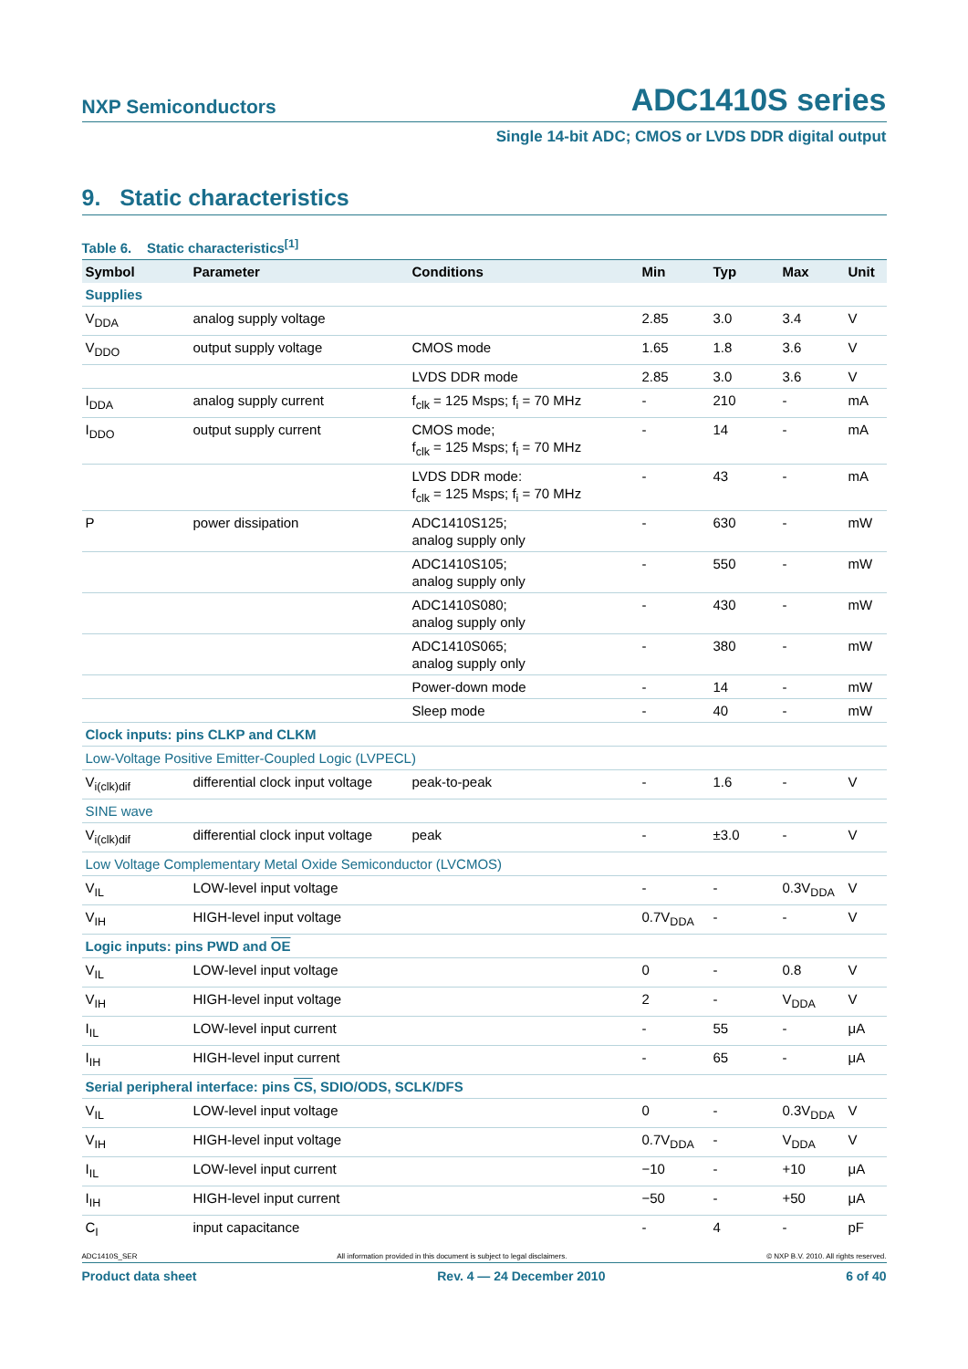NXP Semiconductors ADC1410S series
Single 14-bit ADC; CMOS or LVDS DDR digital output
9. Static characteristics
Table 6. Static characteristics<sup>[1]</sup>
| Symbol | Parameter | Conditions | Min | Typ | Max | Unit |
| --- | --- | --- | --- | --- | --- | --- |
| Supplies | | | | | | |
| V<sub>DDA</sub> | analog supply voltage | | 2.85 | 3.0 | 3.4 | V |
| V<sub>DDO</sub> | output supply voltage | CMOS mode | 1.65 | 1.8 | 3.6 | V |
| | | LVDS DDR mode | 2.85 | 3.0 | 3.6 | V |
| I<sub>DDA</sub> | analog supply current | f<sub>clk</sub> = 125 Msps; f<sub>i</sub> = 70 MHz | - | 210 | - | mA |
| I<sub>DDO</sub> | output supply current | CMOS mode; f<sub>clk</sub> = 125 Msps; f<sub>i</sub> = 70 MHz | - | 14 | - | mA |
| | | LVDS DDR mode: f<sub>clk</sub> = 125 Msps; f<sub>i</sub> = 70 MHz | - | 43 | - | mA |
| P | power dissipation | ADC1410S125; analog supply only | - | 630 | - | mW |
| | | ADC1410S105; analog supply only | - | 550 | - | mW |
| | | ADC1410S080; analog supply only | - | 430 | - | mW |
| | | ADC1410S065; analog supply only | - | 380 | - | mW |
| | | Power-down mode | - | 14 | - | mW |
| | | Sleep mode | - | 40 | - | mW |
| Clock inputs: pins CLKP and CLKM | | | | | | |
| Low-Voltage Positive Emitter-Coupled Logic (LVPECL) | | | | | | |
| V<sub>i(clk)dif</sub> | differential clock input voltage | peak-to-peak | - | 1.6 | - | V |
| SINE wave | | | | | | |
| V<sub>i(clk)dif</sub> | differential clock input voltage | peak | - | ±3.0 | - | V |
| Low Voltage Complementary Metal Oxide Semiconductor (LVCMOS) | | | | | | |
| V<sub>IL</sub> | LOW-level input voltage | | - | - | 0.3V<sub>DDA</sub> | V |
| V<sub>IH</sub> | HIGH-level input voltage | | 0.7V<sub>DDA</sub> | - | - | V |
| Logic inputs: pins PWD and OE | | | | | | |
| V<sub>IL</sub> | LOW-level input voltage | | 0 | - | 0.8 | V |
| V<sub>IH</sub> | HIGH-level input voltage | | 2 | - | V<sub>DDA</sub> | V |
| I<sub>IL</sub> | LOW-level input current | | - | 55 | - | μA |
| I<sub>IH</sub> | HIGH-level input current | | - | 65 | - | μA |
| Serial peripheral interface: pins CS , SDIO/ODS, SCLK/DFS | | | | | | |
| V<sub>IL</sub> | LOW-level input voltage | | 0 | - | 0.3V<sub>DDA</sub> | V |
| V<sub>IH</sub> | HIGH-level input voltage | | 0.7V<sub>DDA</sub> | - | V<sub>DDA</sub> | V |
| I<sub>IL</sub> | LOW-level input current | | −10 | - | +10 | μA |
| I<sub>IH</sub> | HIGH-level input current | | −50 | - | +50 | μA |
| C<sub>I</sub> | input capacitance | | - | 4 | - | pF |
ADC1410S_SER All information provided in this document is subject to legal disclaimers. © NXP B.V. 2010. All rights reserved.
Product data sheet Rev. 4 — 24 December 2010 6 of 40